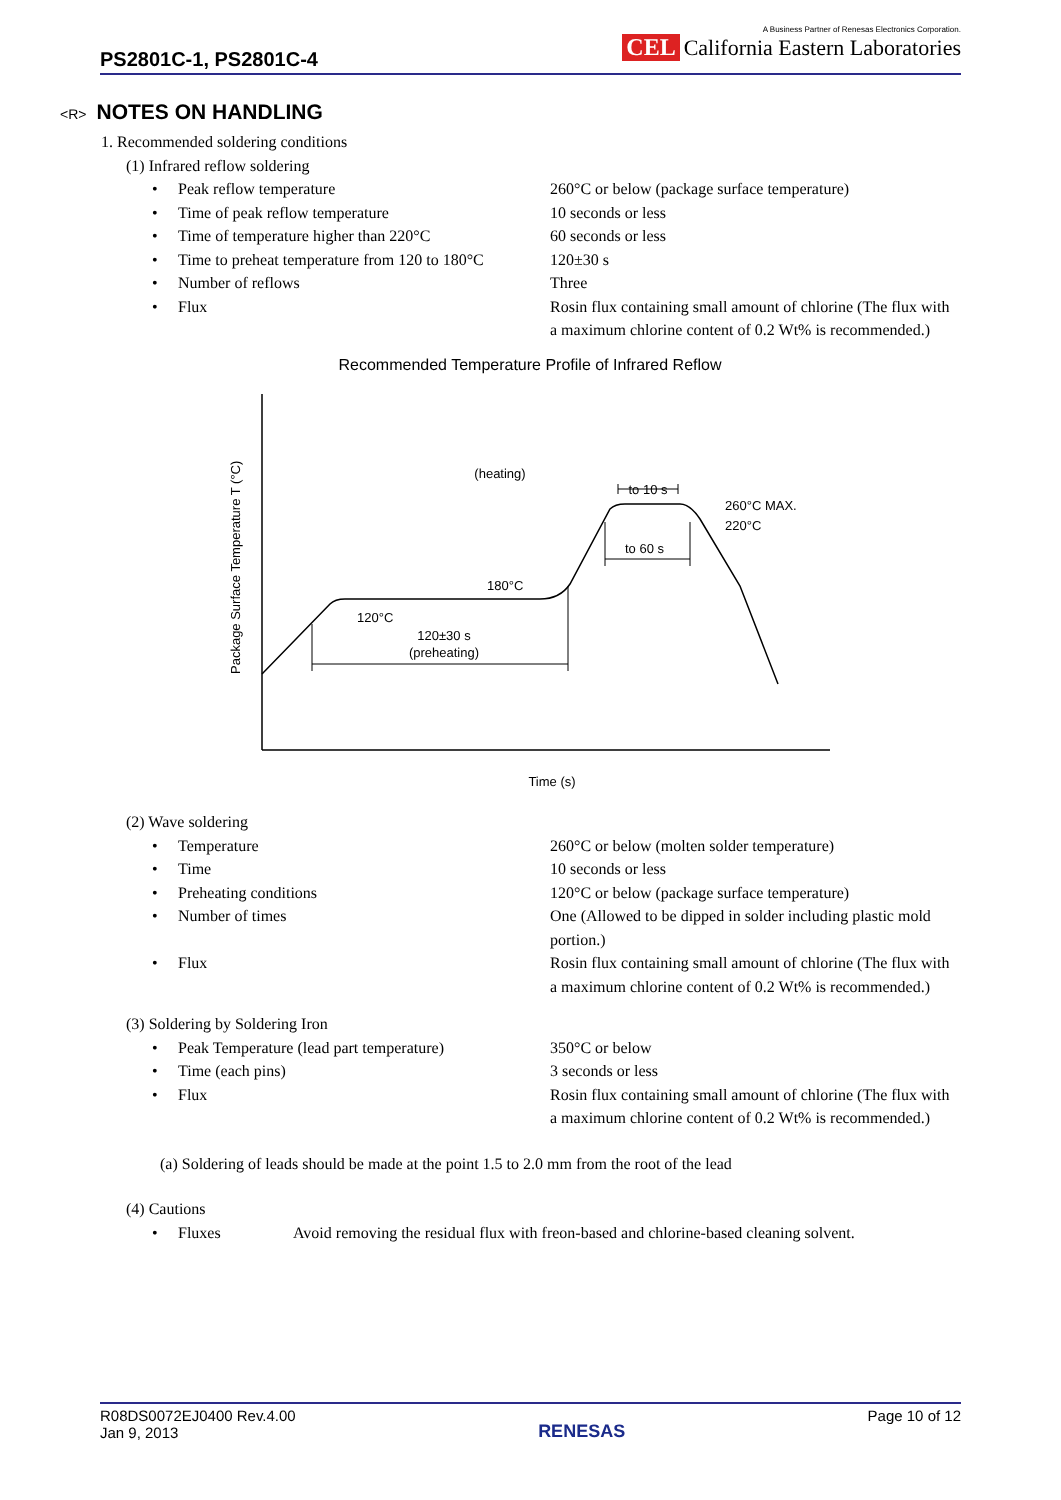PS2801C-1, PS2801C-4
A Business Partner of Renesas Electronics Corporation.
CEL California Eastern Laboratories
<R> NOTES ON HANDLING
1. Recommended soldering conditions
(1) Infrared reflow soldering
• Peak reflow temperature 260°C or below (package surface temperature)
• Time of peak reflow temperature 10 seconds or less
• Time of temperature higher than 220°C 60 seconds or less
• Time to preheat temperature from 120 to 180°C 120±30 s
• Number of reflows Three
• Flux Rosin flux containing small amount of chlorine (The flux with a maximum chlorine content of 0.2 Wt% is recommended.)
Recommended Temperature Profile of Infrared Reflow
(heating)
to 10 s
260°C MAX.
220°C
to 60 s
180°C
120°C
120±30 s
(preheating)
Package Surface Temperature T (°C)
Time (s)
(2) Wave soldering
• Temperature 260°C or below (molten solder temperature)
• Time 10 seconds or less
• Preheating conditions 120°C or below (package surface temperature)
• Number of times One (Allowed to be dipped in solder including plastic mold portion.)
• Flux Rosin flux containing small amount of chlorine (The flux with a maximum chlorine content of 0.2 Wt% is recommended.)
(3) Soldering by Soldering Iron
• Peak Temperature (lead part temperature) 350°C or below
• Time (each pins) 3 seconds or less
• Flux Rosin flux containing small amount of chlorine (The flux with a maximum chlorine content of 0.2 Wt% is recommended.)
(a) Soldering of leads should be made at the point 1.5 to 2.0 mm from the root of the lead
(4) Cautions
• Fluxes Avoid removing the residual flux with freon-based and chlorine-based cleaning solvent.
R08DS0072EJ0400 Rev.4.00
Jan 9, 2013
RENESAS
Page 10 of 12